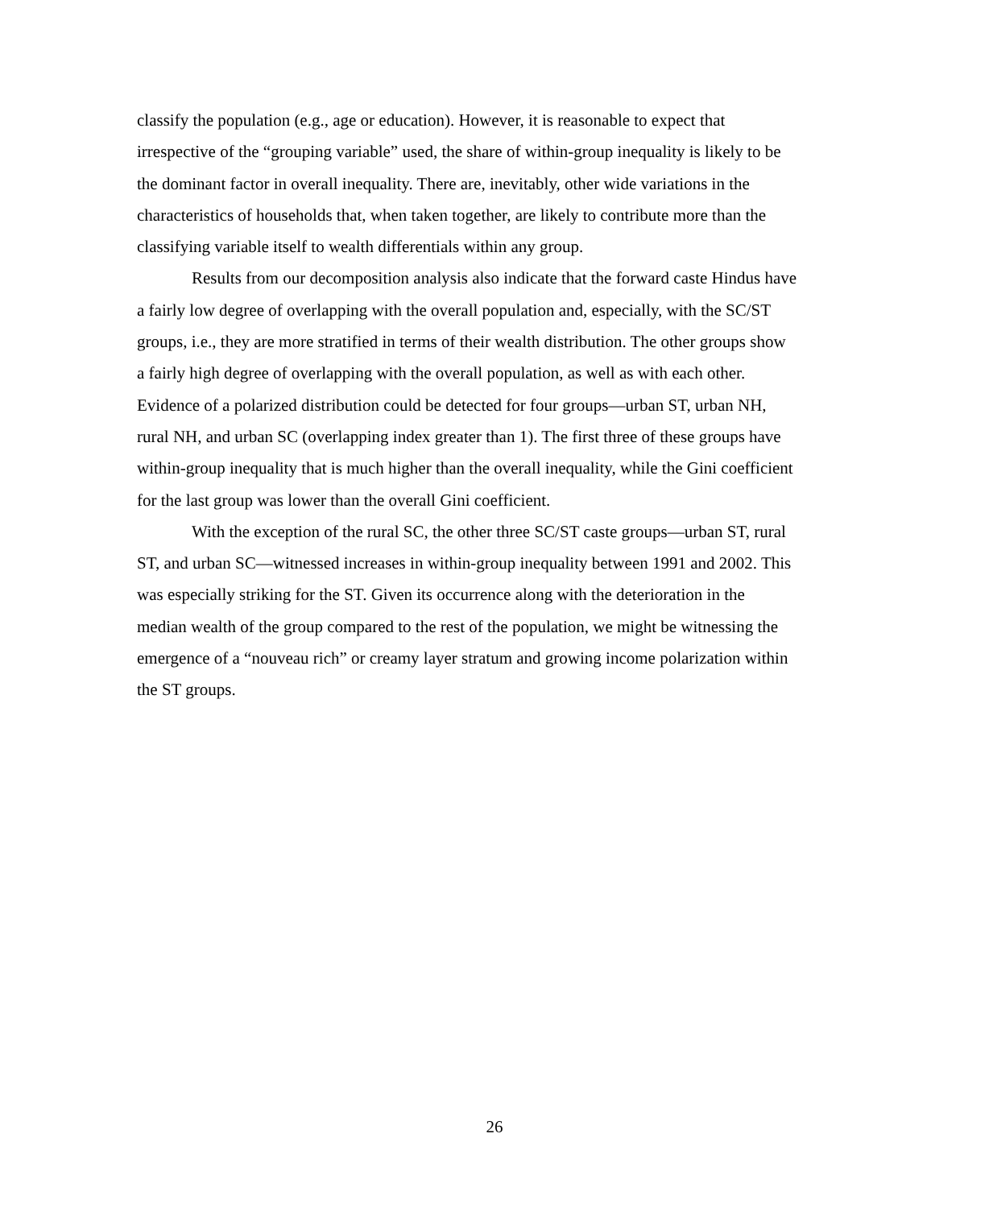classify the population (e.g., age or education). However, it is reasonable to expect that irrespective of the “grouping variable” used, the share of within-group inequality is likely to be the dominant factor in overall inequality. There are, inevitably, other wide variations in the characteristics of households that, when taken together, are likely to contribute more than the classifying variable itself to wealth differentials within any group.
Results from our decomposition analysis also indicate that the forward caste Hindus have a fairly low degree of overlapping with the overall population and, especially, with the SC/ST groups, i.e., they are more stratified in terms of their wealth distribution. The other groups show a fairly high degree of overlapping with the overall population, as well as with each other. Evidence of a polarized distribution could be detected for four groups—urban ST, urban NH, rural NH, and urban SC (overlapping index greater than 1). The first three of these groups have within-group inequality that is much higher than the overall inequality, while the Gini coefficient for the last group was lower than the overall Gini coefficient.
With the exception of the rural SC, the other three SC/ST caste groups—urban ST, rural ST, and urban SC—witnessed increases in within-group inequality between 1991 and 2002. This was especially striking for the ST. Given its occurrence along with the deterioration in the median wealth of the group compared to the rest of the population, we might be witnessing the emergence of a “nouveau rich” or creamy layer stratum and growing income polarization within the ST groups.
26